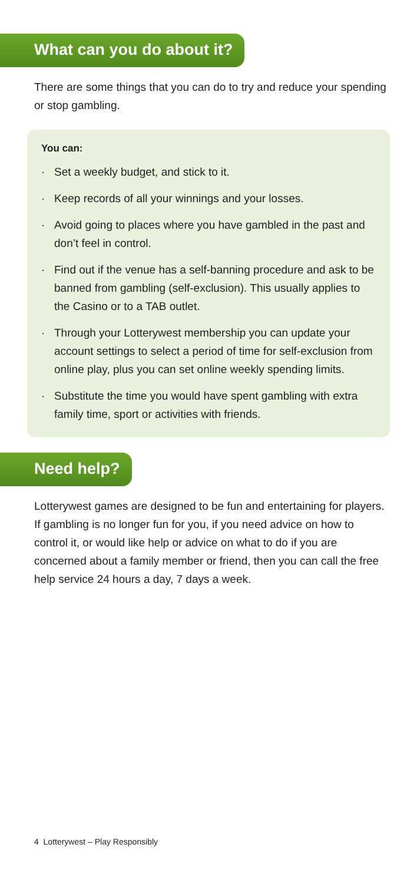What can you do about it?
There are some things that you can do to try and reduce your spending or stop gambling.
You can:
· Set a weekly budget, and stick to it.
· Keep records of all your winnings and your losses.
· Avoid going to places where you have gambled in the past and don’t feel in control.
· Find out if the venue has a self-banning procedure and ask to be banned from gambling (self-exclusion). This usually applies to the Casino or to a TAB outlet.
· Through your Lotterywest membership you can update your account settings to select a period of time for self-exclusion from online play, plus you can set online weekly spending limits.
· Substitute the time you would have spent gambling with extra family time, sport or activities with friends.
Need help?
Lotterywest games are designed to be fun and entertaining for players. If gambling is no longer fun for you, if you need advice on how to control it, or would like help or advice on what to do if you are concerned about a family member or friend, then you can call the free help service 24 hours a day, 7 days a week.
4 Lotterywest – Play Responsibly